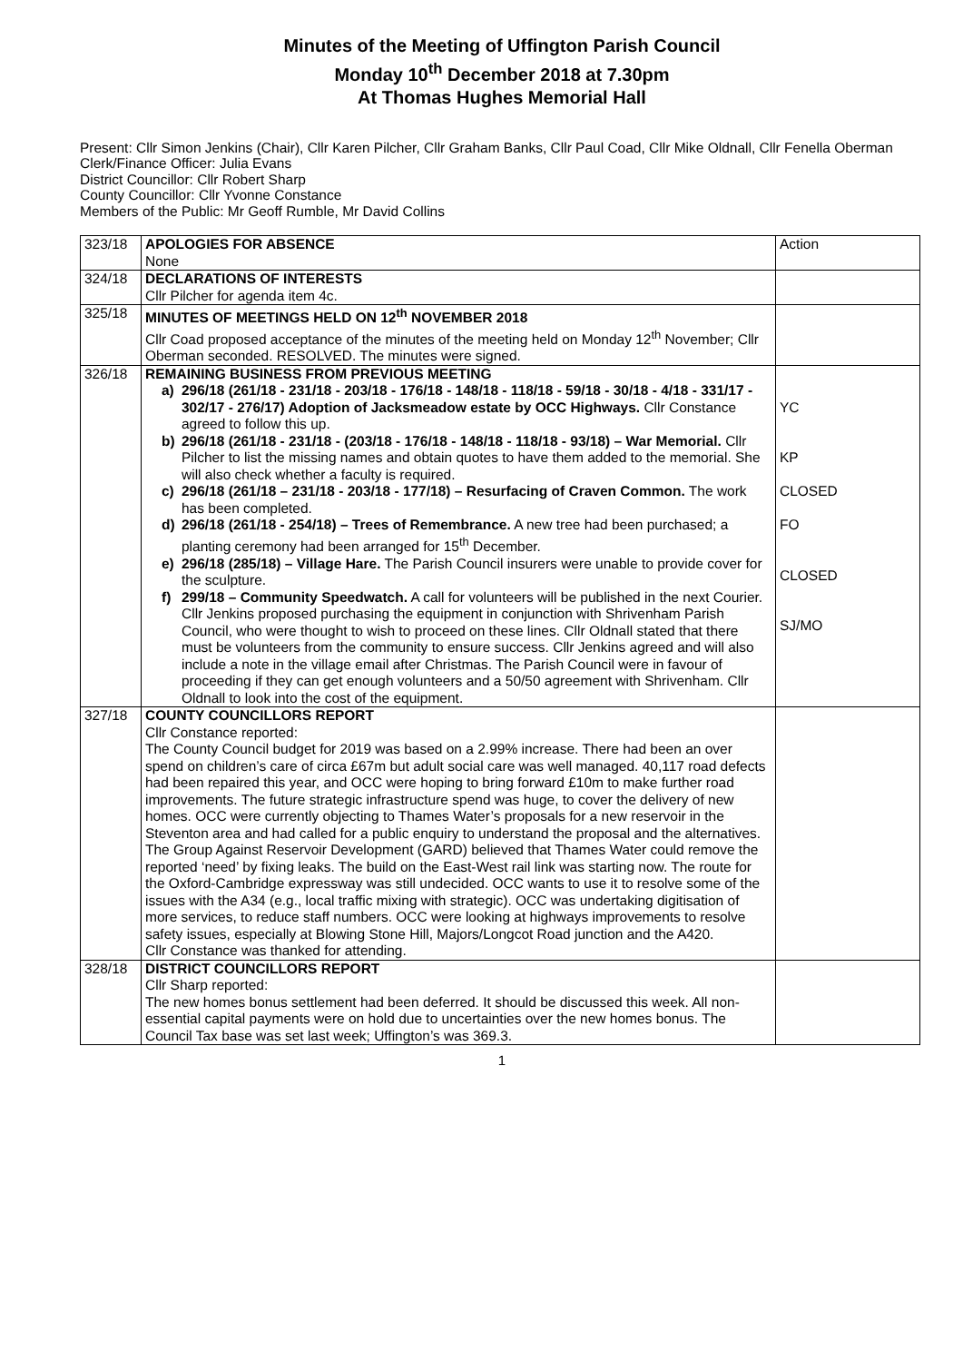Minutes of the Meeting of Uffington Parish Council
Monday 10<sup>th</sup> December 2018 at 7.30pm
At Thomas Hughes Memorial Hall
Present: Cllr Simon Jenkins (Chair), Cllr Karen Pilcher, Cllr Graham Banks, Cllr Paul Coad, Cllr Mike Oldnall, Cllr Fenella Oberman
Clerk/Finance Officer: Julia Evans
District Councillor: Cllr Robert Sharp
County Councillor: Cllr Yvonne Constance
Members of the Public: Mr Geoff Rumble, Mr David Collins
| 323/18 | APOLOGIES FOR ABSENCE None | Action |
| 324/18 | DECLARATIONS OF INTERESTS Cllr Pilcher for agenda item 4c. | |
| 325/18 | MINUTES OF MEETINGS HELD ON 12<sup>th</sup> NOVEMBER 2018 Cllr Coad proposed acceptance of the minutes of the meeting held on Monday 12<sup>th</sup> November; Cllr Oberman seconded. RESOLVED. The minutes were signed. | |
| 326/18 | REMAINING BUSINESS FROM PREVIOUS MEETING a) 296/18 (261/18 - 231/18 - 203/18 - 176/18 - 148/18 - 118/18 - 59/18 - 30/18 - 4/18 - 331/17 - 302/17 - 276/17) Adoption of Jacksmeadow estate by OCC Highways. Cllr Constance agreed to follow this up. b) 296/18 (261/18 - 231/18 - (203/18 - 176/18 - 148/18 - 118/18 - 93/18) – War Memorial. Cllr Pilcher to list the missing names and obtain quotes to have them added to the memorial. She will also check whether a faculty is required. c) 296/18 (261/18 – 231/18 - 203/18 - 177/18) – Resurfacing of Craven Common. The work has been completed. d) 296/18 (261/18 - 254/18) – Trees of Remembrance. A new tree had been purchased; a planting ceremony had been arranged for 15<sup>th</sup> December. e) 296/18 (285/18) – Village Hare. The Parish Council insurers were unable to provide cover for the sculpture. f) 299/18 – Community Speedwatch. A call for volunteers will be published in the next Courier. Cllr Jenkins proposed purchasing the equipment in conjunction with Shrivenham Parish Council, who were thought to wish to proceed on these lines. Cllr Oldnall stated that there must be volunteers from the community to ensure success. Cllr Jenkins agreed and will also include a note in the village email after Christmas. The Parish Council were in favour of proceeding if they can get enough volunteers and a 50/50 agreement with Shrivenham. Cllr Oldnall to look into the cost of the equipment. | YC KP CLOSED FO CLOSED SJ/MO |
| 327/18 | COUNTY COUNCILLORS REPORT Cllr Constance reported: The County Council budget for 2019 was based on a 2.99% increase. There had been an over spend on children’s care of circa £67m but adult social care was well managed. 40,117 road defects had been repaired this year, and OCC were hoping to bring forward £10m to make further road improvements. The future strategic infrastructure spend was huge, to cover the delivery of new homes. OCC were currently objecting to Thames Water’s proposals for a new reservoir in the Steventon area and had called for a public enquiry to understand the proposal and the alternatives. The Group Against Reservoir Development (GARD) believed that Thames Water could remove the reported ‘need’ by fixing leaks. The build on the East-West rail link was starting now. The route for the Oxford-Cambridge expressway was still undecided. OCC wants to use it to resolve some of the issues with the A34 (e.g., local traffic mixing with strategic). OCC was undertaking digitisation of more services, to reduce staff numbers. OCC were looking at highways improvements to resolve safety issues, especially at Blowing Stone Hill, Majors/Longcot Road junction and the A420. Cllr Constance was thanked for attending. | |
| 328/18 | DISTRICT COUNCILLORS REPORT Cllr Sharp reported: The new homes bonus settlement had been deferred. It should be discussed this week. All non-essential capital payments were on hold due to uncertainties over the new homes bonus. The Council Tax base was set last week; Uffington’s was 369.3. | |
1